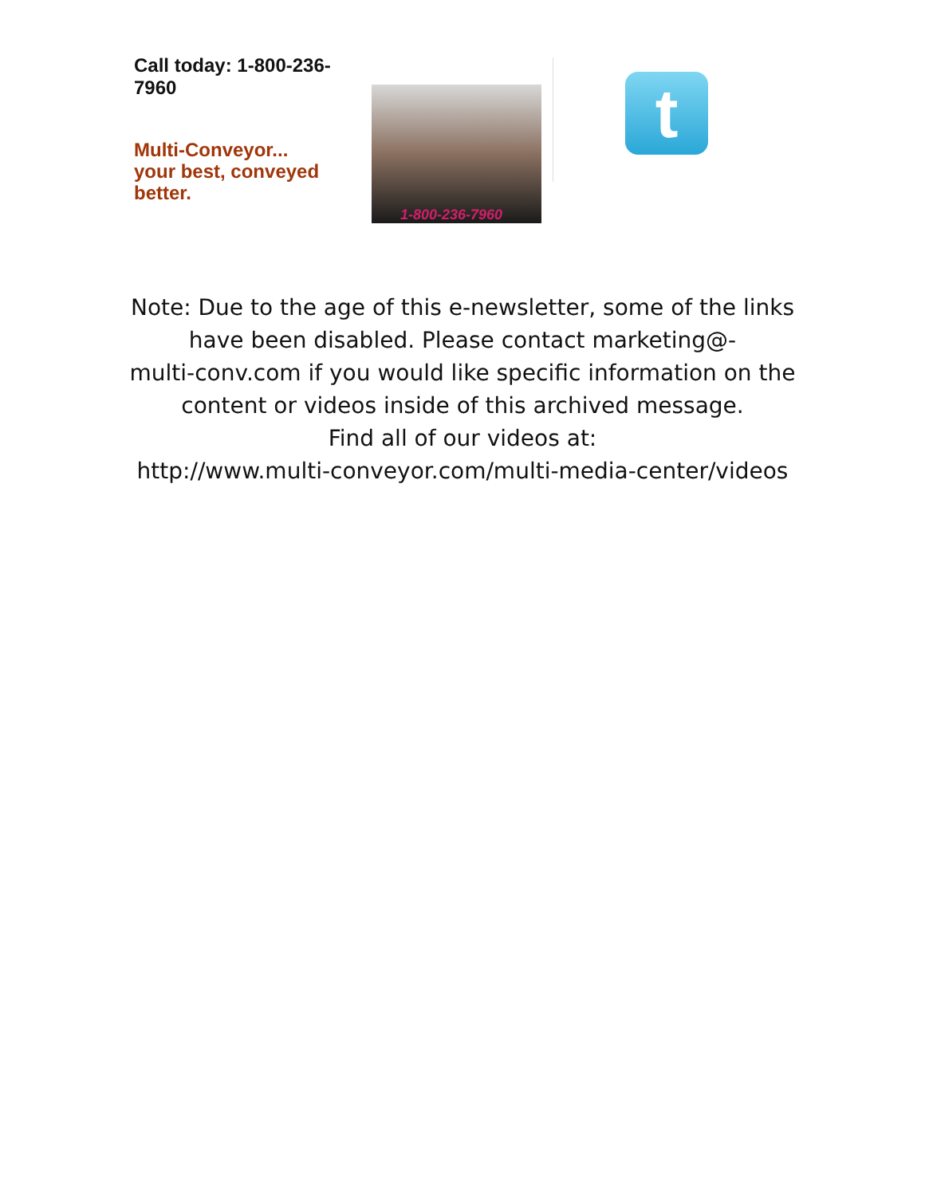Call today: 1-800-236-7960
Multi-Conveyor...
your best, conveyed better.
1-800-236-7960
t
Note: Due to the age of this e-newsletter, some of the links
have been disabled. Please contact marketing@-
multi-conv.com if you would like specific information on the
content or videos inside of this archived message.
Find all of our videos at:
http://www.multi-conveyor.com/multi-media-center/videos